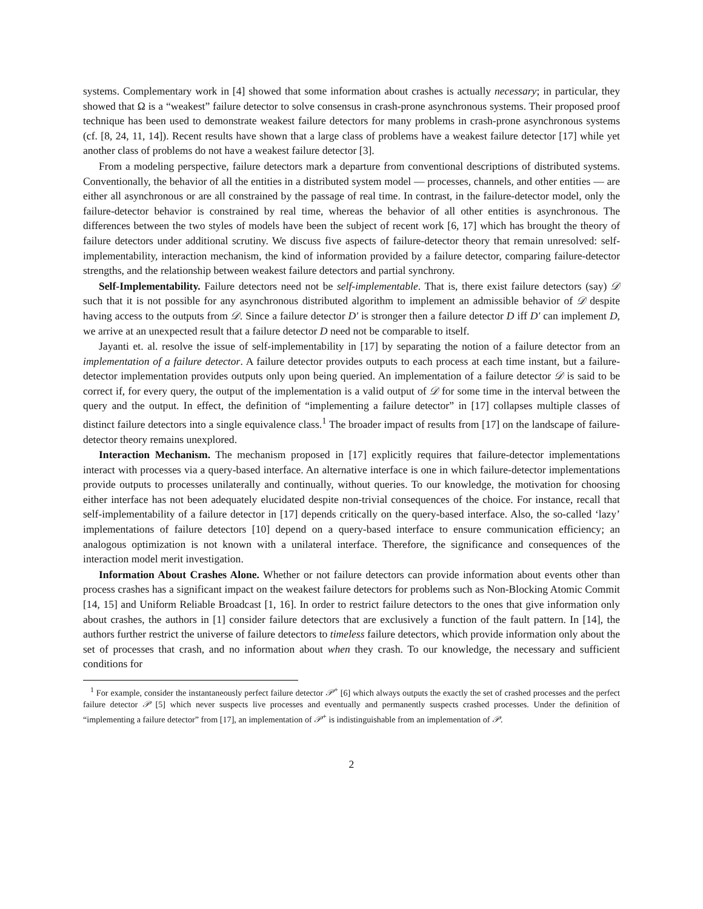systems. Complementary work in [4] showed that some information about crashes is actually necessary; in particular, they showed that Ω is a “weakest” failure detector to solve consensus in crash-prone asynchronous systems. Their proposed proof technique has been used to demonstrate weakest failure detectors for many problems in crash-prone asynchronous systems (cf. [8, 24, 11, 14]). Recent results have shown that a large class of problems have a weakest failure detector [17] while yet another class of problems do not have a weakest failure detector [3].
From a modeling perspective, failure detectors mark a departure from conventional descriptions of distributed systems. Conventionally, the behavior of all the entities in a distributed system model — processes, channels, and other entities — are either all asynchronous or are all constrained by the passage of real time. In contrast, in the failure-detector model, only the failure-detector behavior is constrained by real time, whereas the behavior of all other entities is asynchronous. The differences between the two styles of models have been the subject of recent work [6, 17] which has brought the theory of failure detectors under additional scrutiny. We discuss five aspects of failure-detector theory that remain unresolved: self-implementability, interaction mechanism, the kind of information provided by a failure detector, comparing failure-detector strengths, and the relationship between weakest failure detectors and partial synchrony.
Self-Implementability. Failure detectors need not be self-implementable. That is, there exist failure detectors (say) 𝒟 such that it is not possible for any asynchronous distributed algorithm to implement an admissible behavior of 𝒟 despite having access to the outputs from 𝒟. Since a failure detector D′ is stronger then a failure detector D iff D′ can implement D, we arrive at an unexpected result that a failure detector D need not be comparable to itself.
Jayanti et. al. resolve the issue of self-implementability in [17] by separating the notion of a failure detector from an implementation of a failure detector. A failure detector provides outputs to each process at each time instant, but a failure-detector implementation provides outputs only upon being queried. An implementation of a failure detector 𝒟 is said to be correct if, for every query, the output of the implementation is a valid output of 𝒟 for some time in the interval between the query and the output. In effect, the definition of “implementing a failure detector” in [17] collapses multiple classes of distinct failure detectors into a single equivalence class.<sup>1</sup> The broader impact of results from [17] on the landscape of failure-detector theory remains unexplored.
Interaction Mechanism. The mechanism proposed in [17] explicitly requires that failure-detector implementations interact with processes via a query-based interface. An alternative interface is one in which failure-detector implementations provide outputs to processes unilaterally and continually, without queries. To our knowledge, the motivation for choosing either interface has not been adequately elucidated despite non-trivial consequences of the choice. For instance, recall that self-implementability of a failure detector in [17] depends critically on the query-based interface. Also, the so-called ‘lazy’ implementations of failure detectors [10] depend on a query-based interface to ensure communication efficiency; an analogous optimization is not known with a unilateral interface. Therefore, the significance and consequences of the interaction model merit investigation.
Information About Crashes Alone. Whether or not failure detectors can provide information about events other than process crashes has a significant impact on the weakest failure detectors for problems such as Non-Blocking Atomic Commit [14, 15] and Uniform Reliable Broadcast [1, 16]. In order to restrict failure detectors to the ones that give information only about crashes, the authors in [1] consider failure detectors that are exclusively a function of the fault pattern. In [14], the authors further restrict the universe of failure detectors to timeless failure detectors, which provide information only about the set of processes that crash, and no information about when they crash. To our knowledge, the necessary and sufficient conditions for
<sup>1</sup> For example, consider the instantaneously perfect failure detector 𝒫<sup>+</sup> [6] which always outputs the exactly the set of crashed processes and the perfect failure detector 𝒫 [5] which never suspects live processes and eventually and permanently suspects crashed processes. Under the definition of “implementing a failure detector” from [17], an implementation of 𝒫<sup>+</sup> is indistinguishable from an implementation of 𝒫.
2